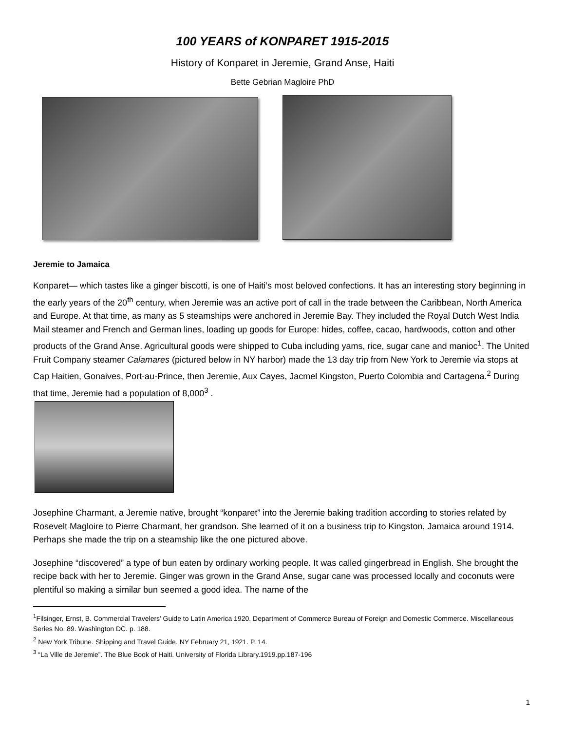100 YEARS of KONPARET 1915-2015
History of Konparet in Jeremie, Grand Anse, Haiti
Bette Gebrian Magloire PhD
Jeremie to Jamaica
Konparet— which tastes like a ginger biscotti, is one of Haiti’s most beloved confections. It has an interesting story beginning in the early years of the 20<sup>th</sup> century, when Jeremie was an active port of call in the trade between the Caribbean, North America and Europe. At that time, as many as 5 steamships were anchored in Jeremie Bay. They included the Royal Dutch West India Mail steamer and French and German lines, loading up goods for Europe: hides, coffee, cacao, hardwoods, cotton and other products of the Grand Anse. Agricultural goods were shipped to Cuba including yams, rice, sugar cane and manioc<sup>1</sup>. The United Fruit Company steamer Calamares (pictured below in NY harbor) made the 13 day trip from New York to Jeremie via stops at Cap Haitien, Gonaives, Port-au-Prince, then Jeremie, Aux Cayes, Jacmel Kingston, Puerto Colombia and Cartagena.<sup>2</sup> During that time, Jeremie had a population of 8,000<sup>3</sup> .
Josephine Charmant, a Jeremie native, brought “konparet” into the Jeremie baking tradition according to stories related by Rosevelt Magloire to Pierre Charmant, her grandson. She learned of it on a business trip to Kingston, Jamaica around 1914. Perhaps she made the trip on a steamship like the one pictured above.
Josephine “discovered” a type of bun eaten by ordinary working people. It was called gingerbread in English. She brought the recipe back with her to Jeremie. Ginger was grown in the Grand Anse, sugar cane was processed locally and coconuts were plentiful so making a similar bun seemed a good idea. The name of the
<sup>1</sup> Filsinger, Ernst, B. Commercial Travelers’ Guide to Latin America 1920. Department of Commerce Bureau of Foreign and Domestic Commerce. Miscellaneous Series No. 89. Washington DC. p. 188.
<sup>2</sup> New York Tribune. Shipping and Travel Guide. NY February 21, 1921. P. 14.
<sup>3</sup> “La Ville de Jeremie”. The Blue Book of Haiti. University of Florida Library.1919.pp.187-196
1